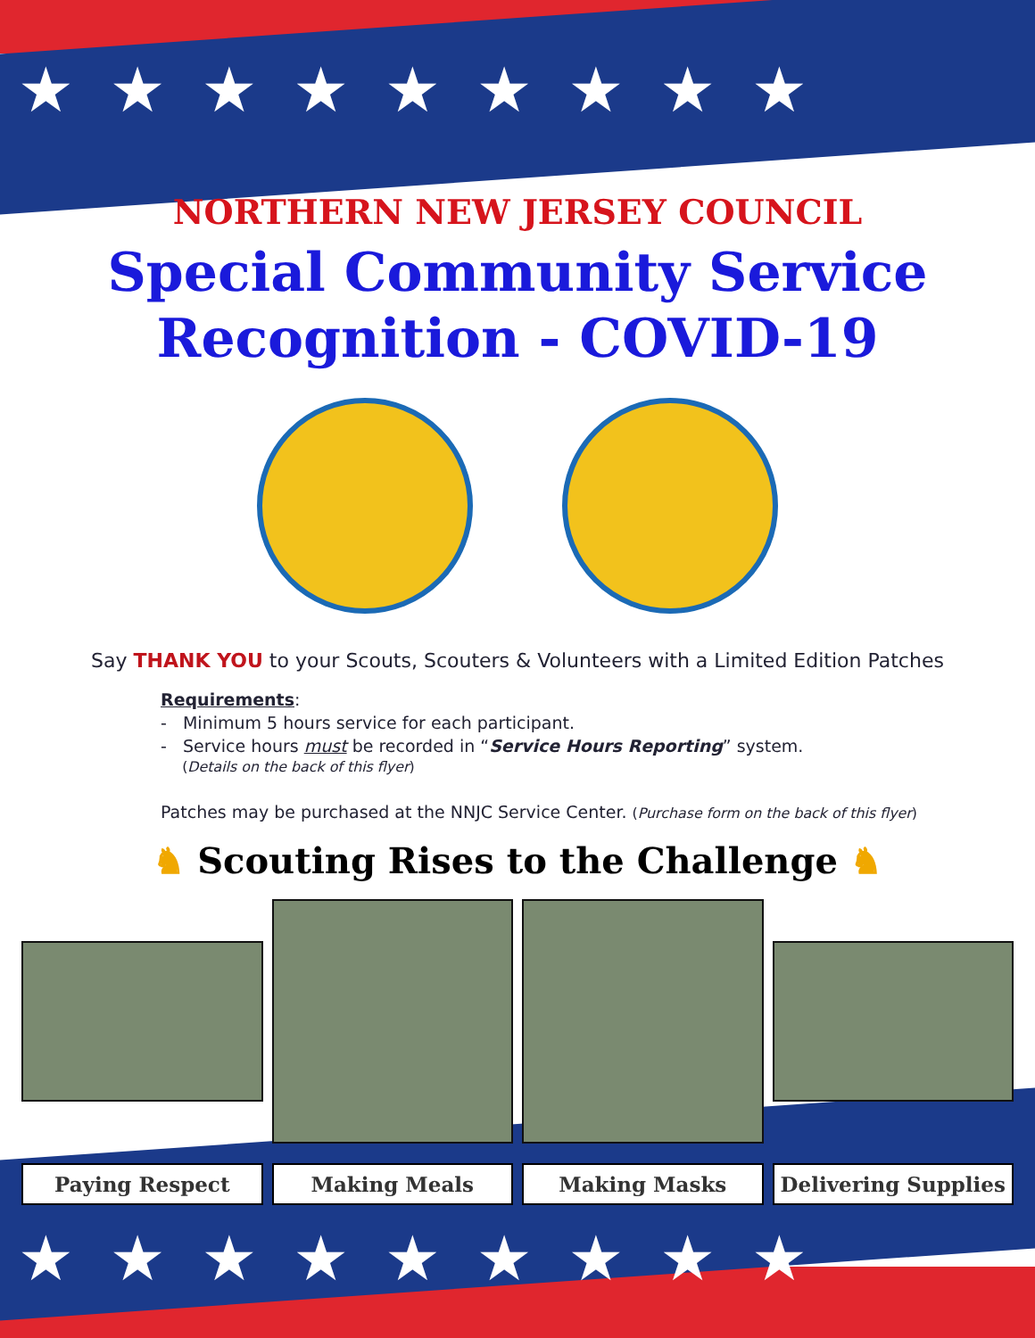★★★★★★★★★
★★★★★★★★★
NORTHERN NEW JERSEY COUNCIL
Special Community Service
Recognition - COVID-19
Say THANK YOU to your Scouts, Scouters & Volunteers with a Limited Edition Patches
Requirements:
- Minimum 5 hours service for each participant.
- Service hours must be recorded in “Service Hours Reporting” system.
(Details on the back of this flyer)
Patches may be purchased at the NNJC Service Center. (Purchase form on the back of this flyer)
♞ Scouting Rises to the Challenge ♞
Paying Respect Making Meals Making Masks Delivering Supplies